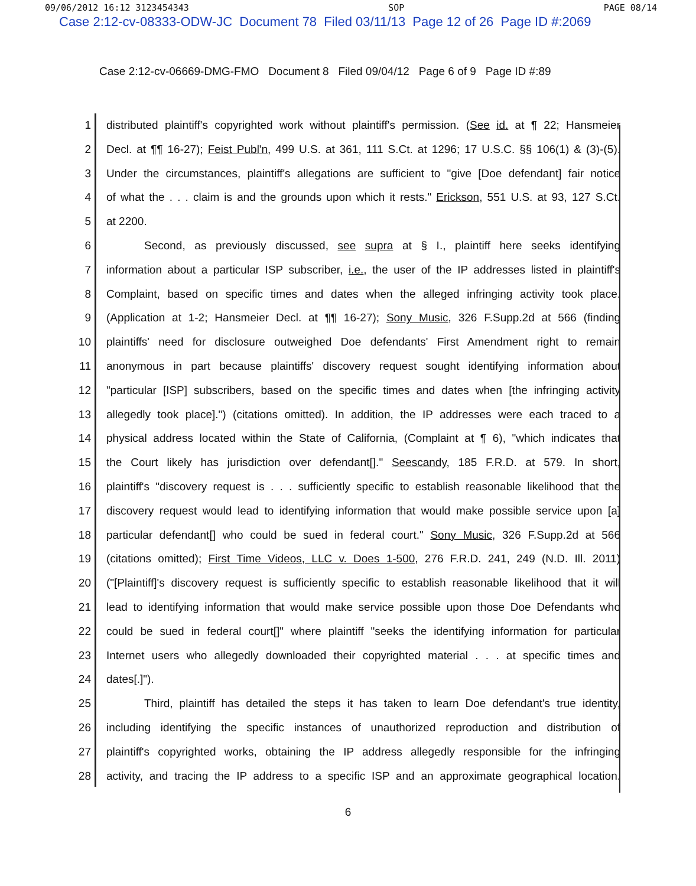09/06/2012 16:12 3123454343 SOP PAGE 08/14
Case 2:12-cv-08333-ODW-JC Document 78 Filed 03/11/13 Page 12 of 26 Page ID #:2069
Case 2:12-cv-06669-DMG-FMO Document 8 Filed 09/04/12 Page 6 of 9 Page ID #:89
1 distributed plaintiff's copyrighted work without plaintiff's permission. (See id. at ¶ 22; Hansmeier
2 Decl. at ¶¶ 16-27); Feist Publ'n, 499 U.S. at 361, 111 S.Ct. at 1296; 17 U.S.C. §§ 106(1) & (3)-(5).
3 Under the circumstances, plaintiff's allegations are sufficient to "give [Doe defendant] fair notice
4 of what the . . . claim is and the grounds upon which it rests." Erickson, 551 U.S. at 93, 127 S.Ct.
5 at 2200.
6 Second, as previously discussed, see supra at § I., plaintiff here seeks identifying
7 information about a particular ISP subscriber, i.e., the user of the IP addresses listed in plaintiff's
8 Complaint, based on specific times and dates when the alleged infringing activity took place.
9 (Application at 1-2; Hansmeier Decl. at ¶¶ 16-27); Sony Music, 326 F.Supp.2d at 566 (finding
10 plaintiffs' need for disclosure outweighed Doe defendants' First Amendment right to remain
11 anonymous in part because plaintiffs' discovery request sought identifying information about
12 "particular [ISP] subscribers, based on the specific times and dates when [the infringing activity
13 allegedly took place].") (citations omitted). In addition, the IP addresses were each traced to a
14 physical address located within the State of California, (Complaint at ¶ 6), "which indicates that
15 the Court likely has jurisdiction over defendant[]." Seescandy, 185 F.R.D. at 579. In short,
16 plaintiff's "discovery request is . . . sufficiently specific to establish reasonable likelihood that the
17 discovery request would lead to identifying information that would make possible service upon [a]
18 particular defendant[] who could be sued in federal court." Sony Music, 326 F.Supp.2d at 566
19 (citations omitted); First Time Videos, LLC v. Does 1-500, 276 F.R.D. 241, 249 (N.D. Ill. 2011)
20 ("[Plaintiff]'s discovery request is sufficiently specific to establish reasonable likelihood that it will
21 lead to identifying information that would make service possible upon those Doe Defendants who
22 could be sued in federal court[]" where plaintiff "seeks the identifying information for particular
23 Internet users who allegedly downloaded their copyrighted material . . . at specific times and
24 dates[.]").
25 Third, plaintiff has detailed the steps it has taken to learn Doe defendant's true identity,
26 including identifying the specific instances of unauthorized reproduction and distribution of
27 plaintiff's copyrighted works, obtaining the IP address allegedly responsible for the infringing
28 activity, and tracing the IP address to a specific ISP and an approximate geographical location.
6